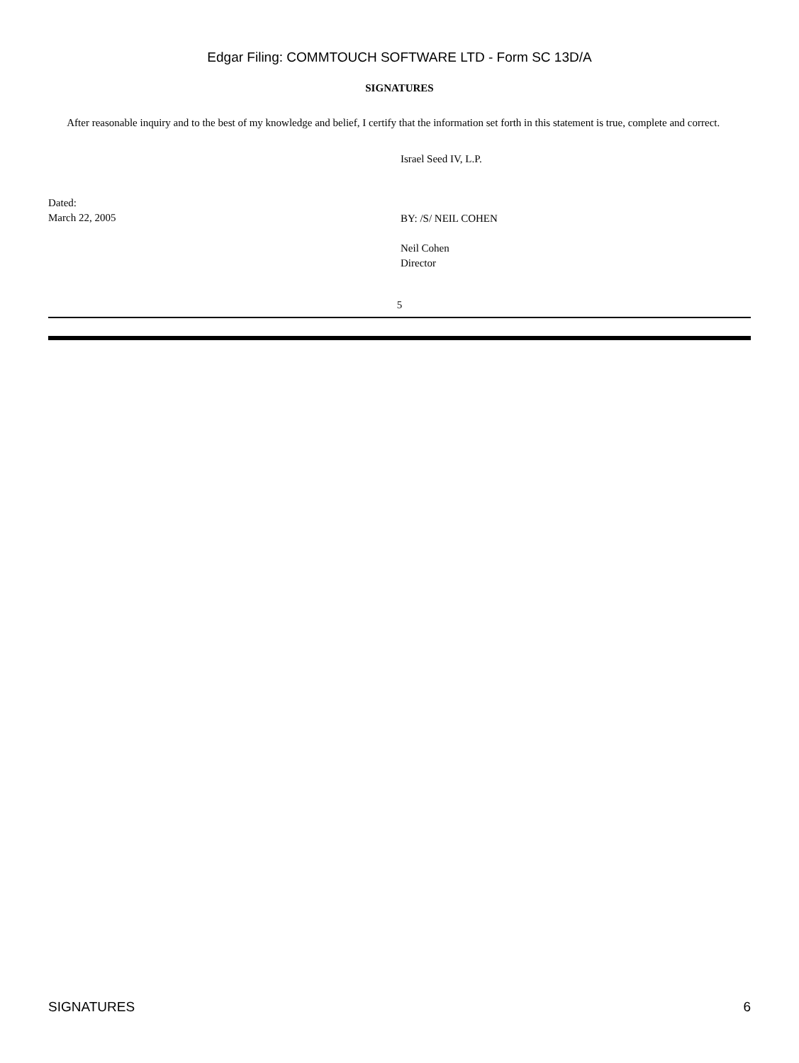Edgar Filing: COMMTOUCH SOFTWARE LTD - Form SC 13D/A
SIGNATURES
After reasonable inquiry and to the best of my knowledge and belief, I certify that the information set forth in this statement is true, complete and correct.
Dated:
March 22, 2005
Israel Seed IV, L.P.
BY: /S/ NEIL COHEN
Neil Cohen
Director
5
SIGNATURES 6